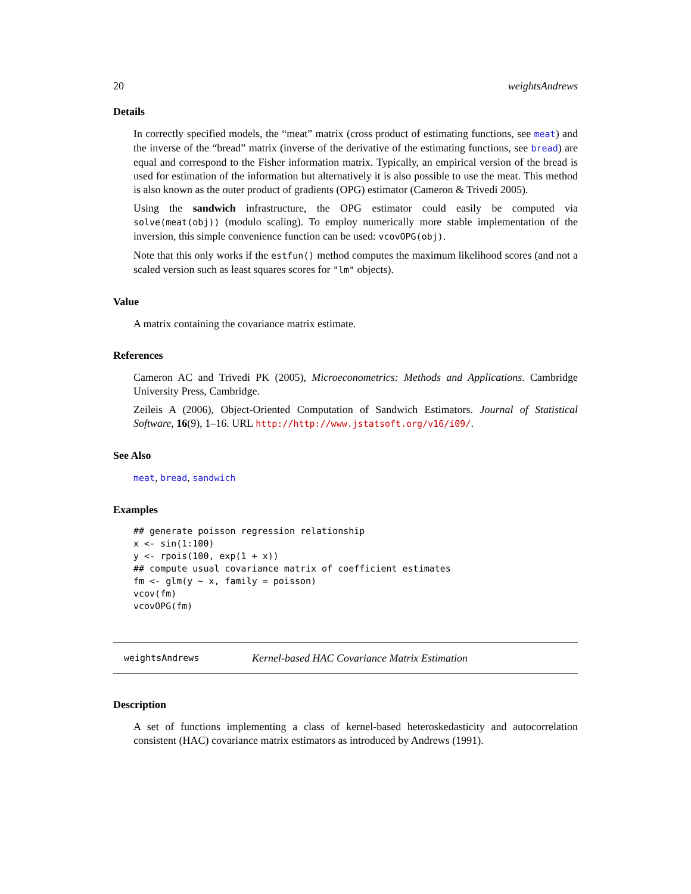20 weightsAndrews
Details
In correctly specified models, the “meat” matrix (cross product of estimating functions, see meat) and the inverse of the “bread” matrix (inverse of the derivative of the estimating functions, see bread) are equal and correspond to the Fisher information matrix. Typically, an empirical version of the bread is used for estimation of the information but alternatively it is also possible to use the meat. This method is also known as the outer product of gradients (OPG) estimator (Cameron & Trivedi 2005).
Using the sandwich infrastructure, the OPG estimator could easily be computed via solve(meat(obj)) (modulo scaling). To employ numerically more stable implementation of the inversion, this simple convenience function can be used: vcovOPG(obj).
Note that this only works if the estfun() method computes the maximum likelihood scores (and not a scaled version such as least squares scores for "lm" objects).
Value
A matrix containing the covariance matrix estimate.
References
Cameron AC and Trivedi PK (2005), Microeconometrics: Methods and Applications. Cambridge University Press, Cambridge.
Zeileis A (2006), Object-Oriented Computation of Sandwich Estimators. Journal of Statistical Software, 16(9), 1–16. URL http://http://www.jstatsoft.org/v16/i09/.
See Also
meat, bread, sandwich
Examples
## generate poisson regression relationship
x <- sin(1:100)
y <- rpois(100, exp(1 + x))
## compute usual covariance matrix of coefficient estimates
fm <- glm(y ~ x, family = poisson)
vcov(fm)
vcovOPG(fm)
weightsAndrews Kernel-based HAC Covariance Matrix Estimation
Description
A set of functions implementing a class of kernel-based heteroskedasticity and autocorrelation consistent (HAC) covariance matrix estimators as introduced by Andrews (1991).